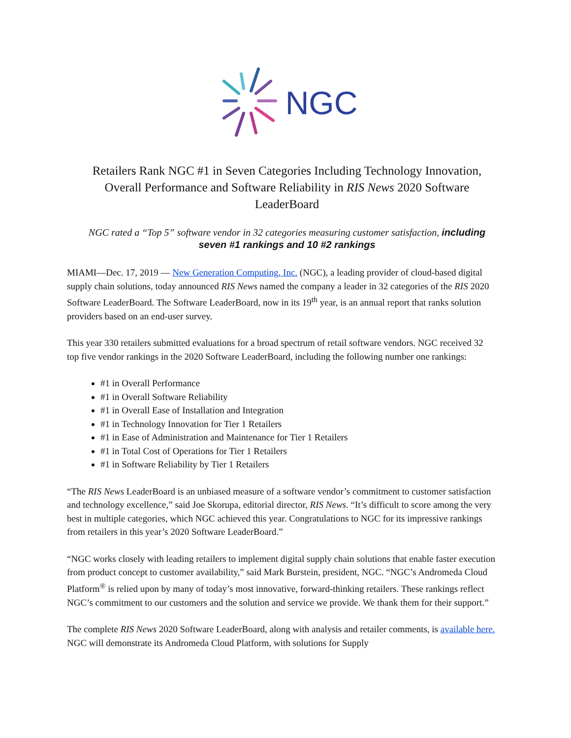NGC
Retailers Rank NGC #1 in Seven Categories Including Technology Innovation, Overall Performance and Software Reliability in RIS News 2020 Software LeaderBoard
NGC rated a “Top 5” software vendor in 32 categories measuring customer satisfaction, including seven #1 rankings and 10 #2 rankings
MIAMI—Dec. 17, 2019 — New Generation Computing, Inc. (NGC), a leading provider of cloud-based digital supply chain solutions, today announced RIS News named the company a leader in 32 categories of the RIS 2020 Software LeaderBoard. The Software LeaderBoard, now in its 19<sup>th</sup> year, is an annual report that ranks solution providers based on an end-user survey.
This year 330 retailers submitted evaluations for a broad spectrum of retail software vendors. NGC received 32 top five vendor rankings in the 2020 Software LeaderBoard, including the following number one rankings:
#1 in Overall Performance
#1 in Overall Software Reliability
#1 in Overall Ease of Installation and Integration
#1 in Technology Innovation for Tier 1 Retailers
#1 in Ease of Administration and Maintenance for Tier 1 Retailers
#1 in Total Cost of Operations for Tier 1 Retailers
#1 in Software Reliability by Tier 1 Retailers
“The RIS News LeaderBoard is an unbiased measure of a software vendor’s commitment to customer satisfaction and technology excellence,” said Joe Skorupa, editorial director, RIS News. “It’s difficult to score among the very best in multiple categories, which NGC achieved this year. Congratulations to NGC for its impressive rankings from retailers in this year’s 2020 Software LeaderBoard.”
“NGC works closely with leading retailers to implement digital supply chain solutions that enable faster execution from product concept to customer availability,” said Mark Burstein, president, NGC. “NGC’s Andromeda Cloud Platform<sup>®</sup> is relied upon by many of today’s most innovative, forward-thinking retailers. These rankings reflect NGC’s commitment to our customers and the solution and service we provide. We thank them for their support.”
The complete RIS News 2020 Software LeaderBoard, along with analysis and retailer comments, is available here. NGC will demonstrate its Andromeda Cloud Platform, with solutions for Supply